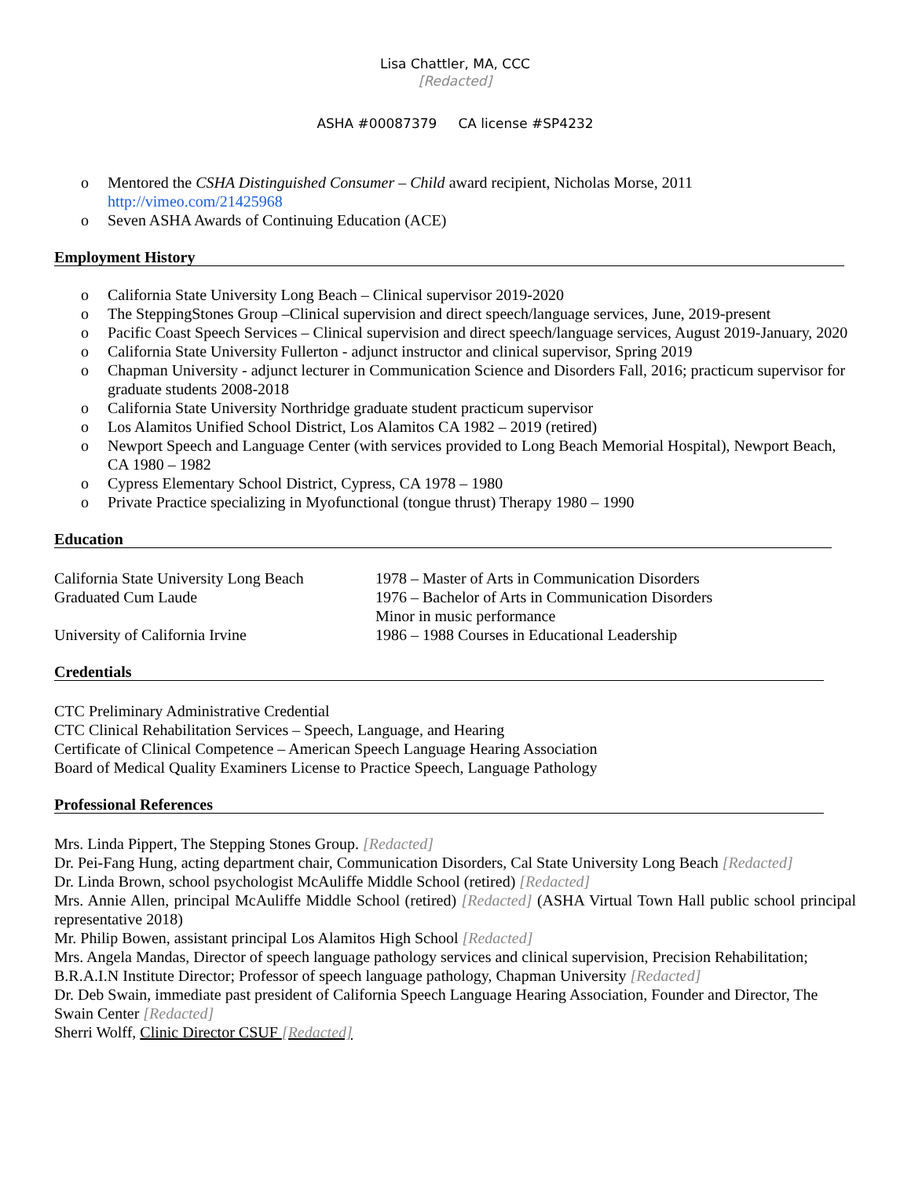Lisa Chattler, MA, CCC
[Redacted]
ASHA #00087379 CA license #SP4232
o Mentored the CSHA Distinguished Consumer – Child award recipient, Nicholas Morse, 2011
http://vimeo.com/21425968
o Seven ASHA Awards of Continuing Education (ACE)
Employment History
o California State University Long Beach – Clinical supervisor 2019-2020
o The SteppingStones Group –Clinical supervision and direct speech/language services, June, 2019-present
o Pacific Coast Speech Services – Clinical supervision and direct speech/language services, August 2019-January, 2020
o California State University Fullerton - adjunct instructor and clinical supervisor, Spring 2019
o Chapman University - adjunct lecturer in Communication Science and Disorders Fall, 2016; practicum supervisor for graduate students 2008-2018
o California State University Northridge graduate student practicum supervisor
o Los Alamitos Unified School District, Los Alamitos CA 1982 – 2019 (retired)
o Newport Speech and Language Center (with services provided to Long Beach Memorial Hospital), Newport Beach, CA 1980 – 1982
o Cypress Elementary School District, Cypress, CA 1978 – 1980
o Private Practice specializing in Myofunctional (tongue thrust) Therapy 1980 – 1990
Education
California State University Long Beach
Graduated Cum Laude
1978 – Master of Arts in Communication Disorders
1976 – Bachelor of Arts in Communication Disorders
Minor in music performance
University of California Irvine 1986 – 1988 Courses in Educational Leadership
Credentials
CTC Preliminary Administrative Credential
CTC Clinical Rehabilitation Services – Speech, Language, and Hearing
Certificate of Clinical Competence – American Speech Language Hearing Association
Board of Medical Quality Examiners License to Practice Speech, Language Pathology
Professional References
Mrs. Linda Pippert, The Stepping Stones Group. [Redacted]
Dr. Pei-Fang Hung, acting department chair, Communication Disorders, Cal State University Long Beach [Redacted]
Dr. Linda Brown, school psychologist McAuliffe Middle School (retired) [Redacted]
Mrs. Annie Allen, principal McAuliffe Middle School (retired) [Redacted] (ASHA Virtual Town Hall public school principal representative 2018)
Mr. Philip Bowen, assistant principal Los Alamitos High School [Redacted]
Mrs. Angela Mandas, Director of speech language pathology services and clinical supervision, Precision Rehabilitation; B.R.A.I.N Institute Director; Professor of speech language pathology, Chapman University [Redacted]
Dr. Deb Swain, immediate past president of California Speech Language Hearing Association, Founder and Director, The Swain Center [Redacted]
Sherri Wolff, Clinic Director CSUF [Redacted]